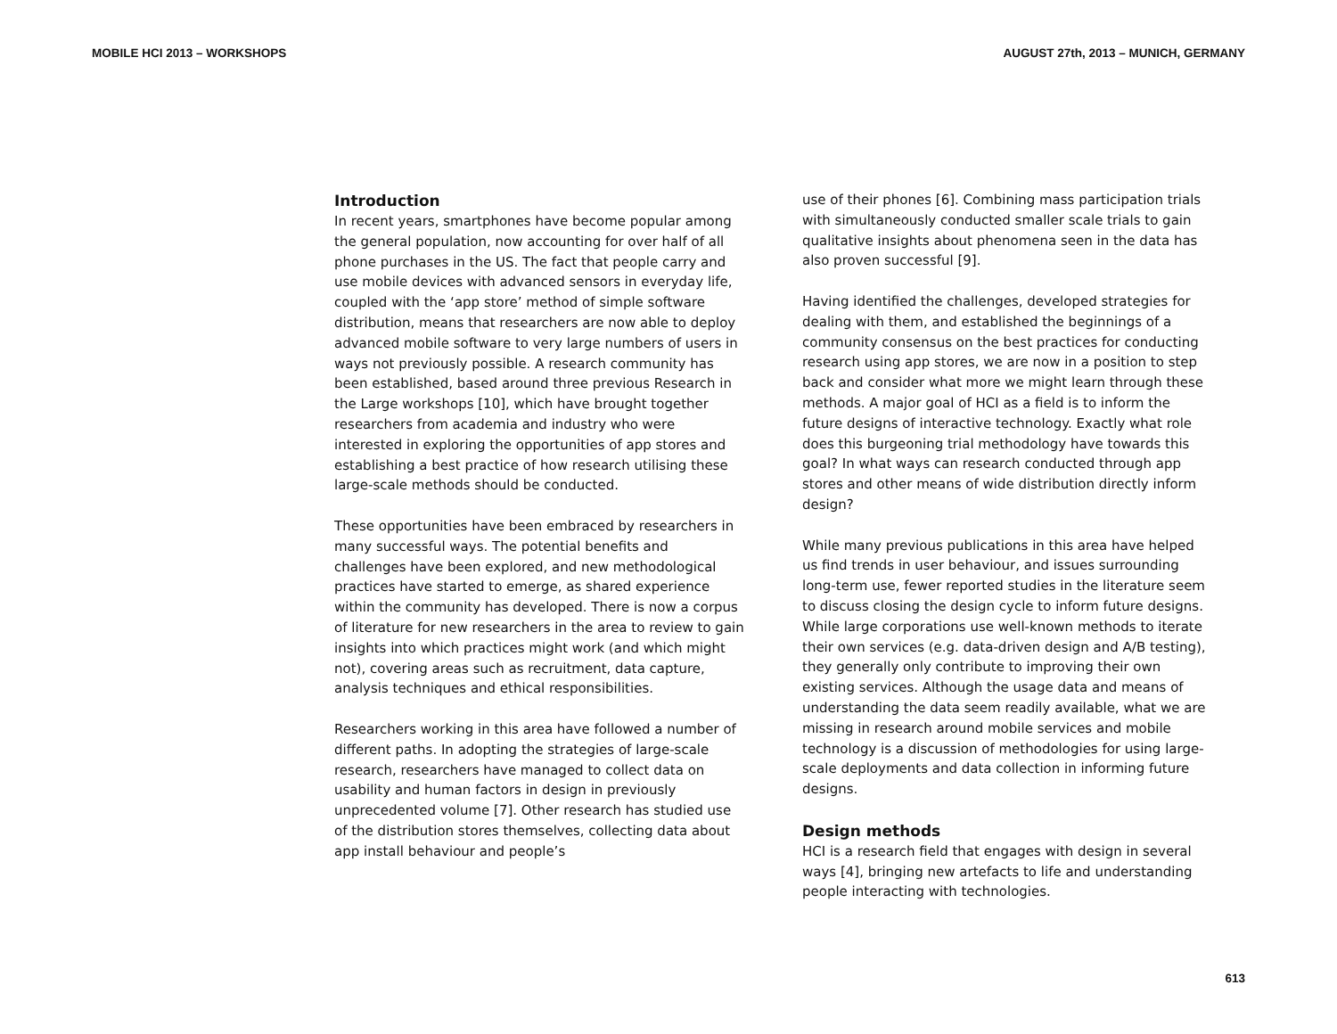MOBILE HCI 2013 – WORKSHOPS AUGUST 27th, 2013 – MUNICH, GERMANY
Introduction
In recent years, smartphones have become popular among the general population, now accounting for over half of all phone purchases in the US. The fact that people carry and use mobile devices with advanced sensors in everyday life, coupled with the ‘app store’ method of simple software distribution, means that researchers are now able to deploy advanced mobile software to very large numbers of users in ways not previously possible. A research community has been established, based around three previous Research in the Large workshops [10], which have brought together researchers from academia and industry who were interested in exploring the opportunities of app stores and establishing a best practice of how research utilising these large-scale methods should be conducted.
These opportunities have been embraced by researchers in many successful ways. The potential benefits and challenges have been explored, and new methodological practices have started to emerge, as shared experience within the community has developed. There is now a corpus of literature for new researchers in the area to review to gain insights into which practices might work (and which might not), covering areas such as recruitment, data capture, analysis techniques and ethical responsibilities.
Researchers working in this area have followed a number of different paths. In adopting the strategies of large-scale research, researchers have managed to collect data on usability and human factors in design in previously unprecedented volume [7]. Other research has studied use of the distribution stores themselves, collecting data about app install behaviour and people’s
use of their phones [6]. Combining mass participation trials with simultaneously conducted smaller scale trials to gain qualitative insights about phenomena seen in the data has also proven successful [9].
Having identified the challenges, developed strategies for dealing with them, and established the beginnings of a community consensus on the best practices for conducting research using app stores, we are now in a position to step back and consider what more we might learn through these methods. A major goal of HCI as a field is to inform the future designs of interactive technology. Exactly what role does this burgeoning trial methodology have towards this goal? In what ways can research conducted through app stores and other means of wide distribution directly inform design?
While many previous publications in this area have helped us find trends in user behaviour, and issues surrounding long-term use, fewer reported studies in the literature seem to discuss closing the design cycle to inform future designs. While large corporations use well-known methods to iterate their own services (e.g. data-driven design and A/B testing), they generally only contribute to improving their own existing services. Although the usage data and means of understanding the data seem readily available, what we are missing in research around mobile services and mobile technology is a discussion of methodologies for using large-scale deployments and data collection in informing future designs.
Design methods
HCI is a research field that engages with design in several ways [4], bringing new artefacts to life and understanding people interacting with technologies.
613